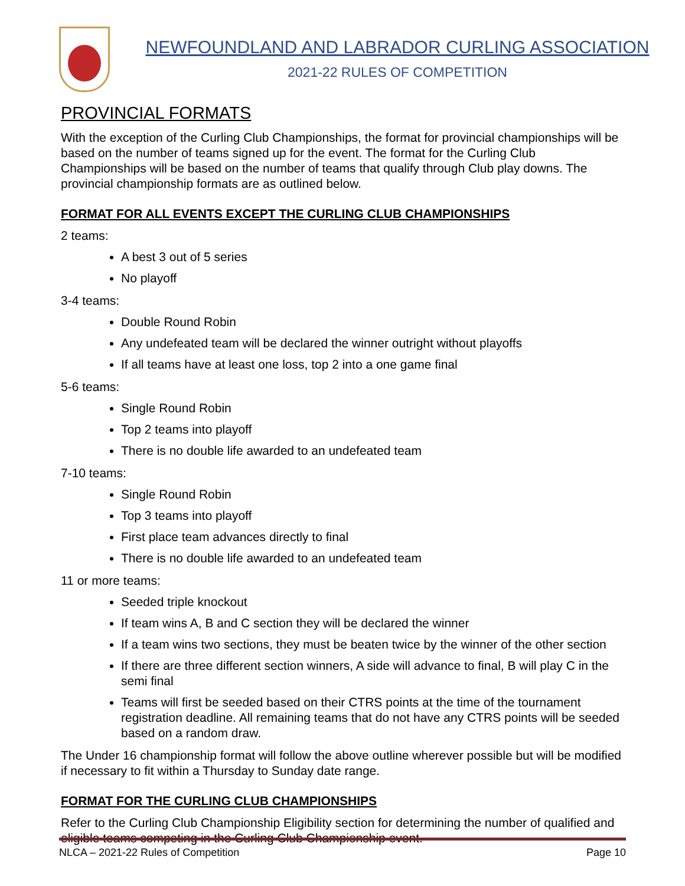NEWFOUNDLAND AND LABRADOR CURLING ASSOCIATION
2021-22 RULES OF COMPETITION
PROVINCIAL FORMATS
With the exception of the Curling Club Championships, the format for provincial championships will be based on the number of teams signed up for the event. The format for the Curling Club Championships will be based on the number of teams that qualify through Club play downs. The provincial championship formats are as outlined below.
FORMAT FOR ALL EVENTS EXCEPT THE CURLING CLUB CHAMPIONSHIPS
2 teams:
A best 3 out of 5 series
No playoff
3-4 teams:
Double Round Robin
Any undefeated team will be declared the winner outright without playoffs
If all teams have at least one loss, top 2 into a one game final
5-6 teams:
Single Round Robin
Top 2 teams into playoff
There is no double life awarded to an undefeated team
7-10 teams:
Single Round Robin
Top 3 teams into playoff
First place team advances directly to final
There is no double life awarded to an undefeated team
11 or more teams:
Seeded triple knockout
If team wins A, B and C section they will be declared the winner
If a team wins two sections, they must be beaten twice by the winner of the other section
If there are three different section winners, A side will advance to final, B will play C in the semi final
Teams will first be seeded based on their CTRS points at the time of the tournament registration deadline. All remaining teams that do not have any CTRS points will be seeded based on a random draw.
The Under 16 championship format will follow the above outline wherever possible but will be modified if necessary to fit within a Thursday to Sunday date range.
FORMAT FOR THE CURLING CLUB CHAMPIONSHIPS
Refer to the Curling Club Championship Eligibility section for determining the number of qualified and eligible teams competing in the Curling Club Championship event.
NLCA – 2021-22 Rules of Competition Page 10